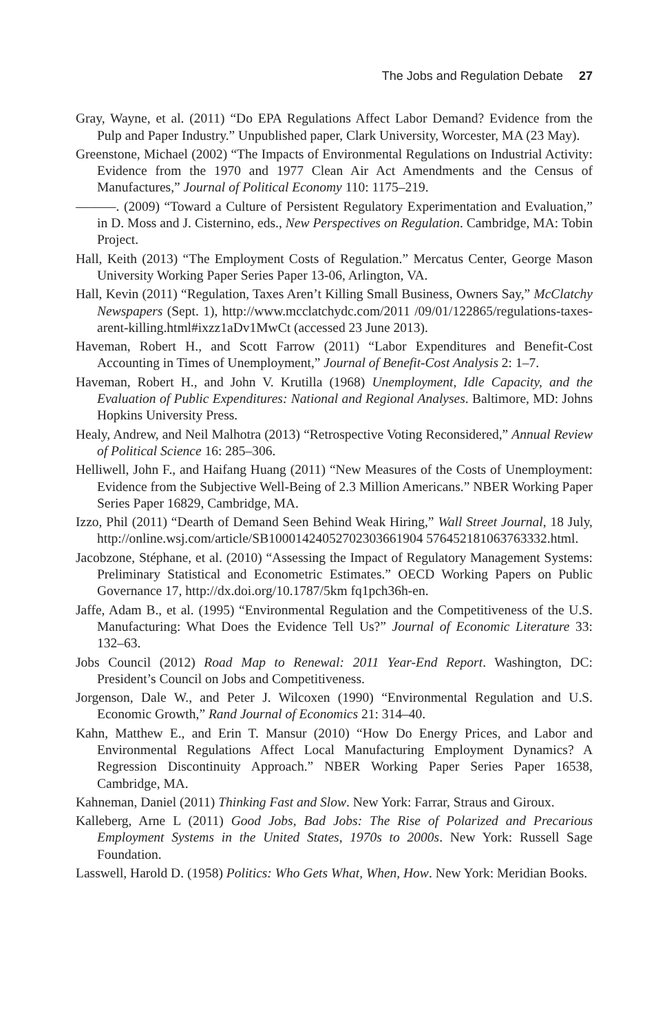The Jobs and Regulation Debate 27
Gray, Wayne, et al. (2011) “Do EPA Regulations Affect Labor Demand? Evidence from the Pulp and Paper Industry.” Unpublished paper, Clark University, Worcester, MA (23 May).
Greenstone, Michael (2002) “The Impacts of Environmental Regulations on Industrial Activity: Evidence from the 1970 and 1977 Clean Air Act Amendments and the Census of Manufactures,” Journal of Political Economy 110: 1175–219.
———. (2009) “Toward a Culture of Persistent Regulatory Experimentation and Evaluation,” in D. Moss and J. Cisternino, eds., New Perspectives on Regulation. Cambridge, MA: Tobin Project.
Hall, Keith (2013) “The Employment Costs of Regulation.” Mercatus Center, George Mason University Working Paper Series Paper 13-06, Arlington, VA.
Hall, Kevin (2011) “Regulation, Taxes Aren’t Killing Small Business, Owners Say,” McClatchy Newspapers (Sept. 1), http://www.mcclatchydc.com/2011 /09/01/122865/regulations-taxes-arent-killing.html#ixzz1aDv1MwCt (accessed 23 June 2013).
Haveman, Robert H., and Scott Farrow (2011) “Labor Expenditures and Benefit-Cost Accounting in Times of Unemployment,” Journal of Benefit-Cost Analysis 2: 1–7.
Haveman, Robert H., and John V. Krutilla (1968) Unemployment, Idle Capacity, and the Evaluation of Public Expenditures: National and Regional Analyses. Baltimore, MD: Johns Hopkins University Press.
Healy, Andrew, and Neil Malhotra (2013) “Retrospective Voting Reconsidered,” Annual Review of Political Science 16: 285–306.
Helliwell, John F., and Haifang Huang (2011) “New Measures of the Costs of Unemployment: Evidence from the Subjective Well-Being of 2.3 Million Americans.” NBER Working Paper Series Paper 16829, Cambridge, MA.
Izzo, Phil (2011) “Dearth of Demand Seen Behind Weak Hiring,” Wall Street Journal, 18 July, http://online.wsj.com/article/SB10001424052702303661904 576452181063763332.html.
Jacobzone, Stéphane, et al. (2010) “Assessing the Impact of Regulatory Management Systems: Preliminary Statistical and Econometric Estimates.” OECD Working Papers on Public Governance 17, http://dx.doi.org/10.1787/5km fq1pch36h-en.
Jaffe, Adam B., et al. (1995) “Environmental Regulation and the Competitiveness of the U.S. Manufacturing: What Does the Evidence Tell Us?” Journal of Economic Literature 33: 132–63.
Jobs Council (2012) Road Map to Renewal: 2011 Year-End Report. Washington, DC: President’s Council on Jobs and Competitiveness.
Jorgenson, Dale W., and Peter J. Wilcoxen (1990) “Environmental Regulation and U.S. Economic Growth,” Rand Journal of Economics 21: 314–40.
Kahn, Matthew E., and Erin T. Mansur (2010) “How Do Energy Prices, and Labor and Environmental Regulations Affect Local Manufacturing Employment Dynamics? A Regression Discontinuity Approach.” NBER Working Paper Series Paper 16538, Cambridge, MA.
Kahneman, Daniel (2011) Thinking Fast and Slow. New York: Farrar, Straus and Giroux.
Kalleberg, Arne L (2011) Good Jobs, Bad Jobs: The Rise of Polarized and Precarious Employment Systems in the United States, 1970s to 2000s. New York: Russell Sage Foundation.
Lasswell, Harold D. (1958) Politics: Who Gets What, When, How. New York: Meridian Books.